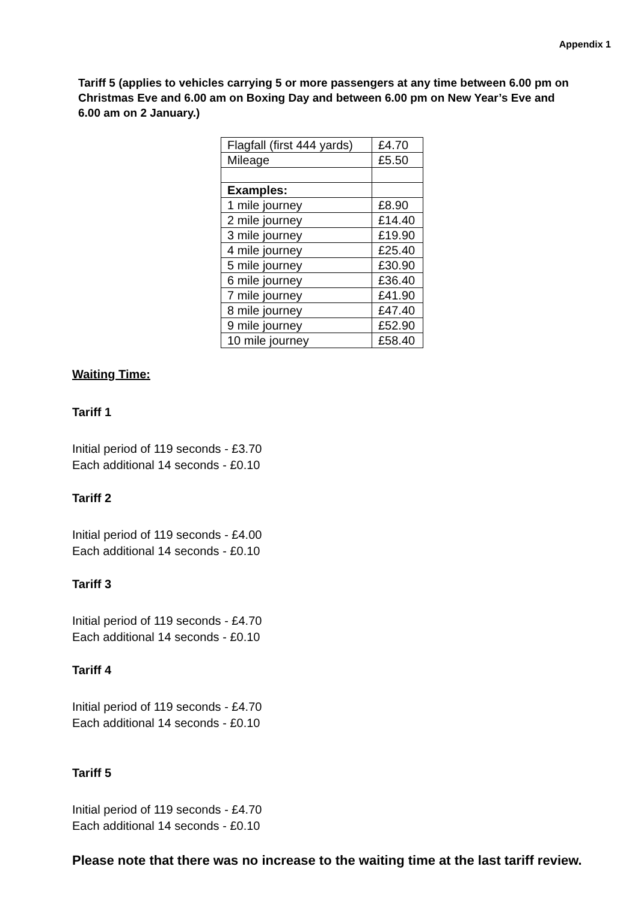Appendix 1
Tariff 5 (applies to vehicles carrying 5 or more passengers at any time between 6.00 pm on Christmas Eve and 6.00 am on Boxing Day and between 6.00 pm on New Year’s Eve and 6.00 am on 2 January.)
| Flagfall (first 444 yards) | £4.70 |
| Mileage | £5.50 |
| Examples: | |
| 1 mile journey | £8.90 |
| 2 mile journey | £14.40 |
| 3 mile journey | £19.90 |
| 4 mile journey | £25.40 |
| 5 mile journey | £30.90 |
| 6 mile journey | £36.40 |
| 7 mile journey | £41.90 |
| 8 mile journey | £47.40 |
| 9 mile journey | £52.90 |
| 10 mile journey | £58.40 |
Waiting Time:
Tariff 1
Initial period of 119 seconds - £3.70
Each additional 14 seconds - £0.10
Tariff 2
Initial period of 119 seconds - £4.00
Each additional 14 seconds - £0.10
Tariff 3
Initial period of 119 seconds - £4.70
Each additional 14 seconds - £0.10
Tariff 4
Initial period of 119 seconds - £4.70
Each additional 14 seconds - £0.10
Tariff 5
Initial period of 119 seconds - £4.70
Each additional 14 seconds - £0.10
Please note that there was no increase to the waiting time at the last tariff review.